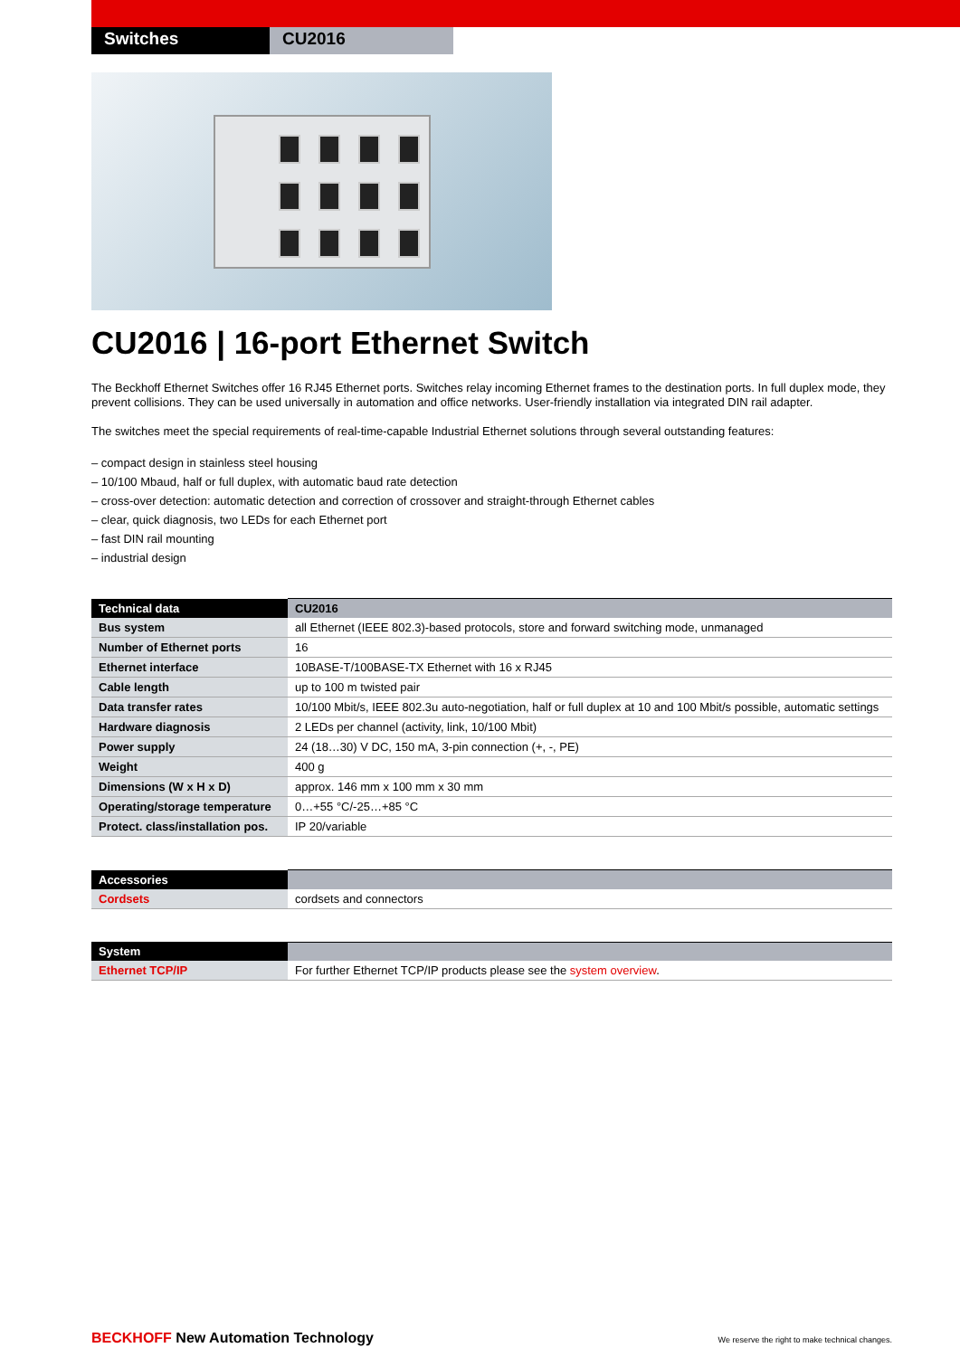Switches CU2016
CU2016 | 16-port Ethernet Switch
The Beckhoff Ethernet Switches offer 16 RJ45 Ethernet ports. Switches relay incoming Ethernet frames to the destination ports. In full duplex mode, they prevent collisions. They can be used universally in automation and office networks. User-friendly installation via integrated DIN rail adapter.
The switches meet the special requirements of real-time-capable Industrial Ethernet solutions through several outstanding features:
– compact design in stainless steel housing
– 10/100 Mbaud, half or full duplex, with automatic baud rate detection
– cross-over detection: automatic detection and correction of crossover and straight-through Ethernet cables
– clear, quick diagnosis, two LEDs for each Ethernet port
– fast DIN rail mounting
– industrial design
| Technical data | CU2016 |
| --- | --- |
| Bus system | all Ethernet (IEEE 802.3)-based protocols, store and forward switching mode, unmanaged |
| Number of Ethernet ports | 16 |
| Ethernet interface | 10BASE-T/100BASE-TX Ethernet with 16 x RJ45 |
| Cable length | up to 100 m twisted pair |
| Data transfer rates | 10/100 Mbit/s, IEEE 802.3u auto-negotiation, half or full duplex at 10 and 100 Mbit/s possible, automatic settings |
| Hardware diagnosis | 2 LEDs per channel (activity, link, 10/100 Mbit) |
| Power supply | 24 (18…30) V DC, 150 mA, 3-pin connection (+, -, PE) |
| Weight | 400 g |
| Dimensions (W x H x D) | approx. 146 mm x 100 mm x 30 mm |
| Operating/storage temperature | 0…+55 °C/-25…+85 °C |
| Protect. class/installation pos. | IP 20/variable |
| Accessories | |
| --- | --- |
| Cordsets | cordsets and connectors |
| System | |
| --- | --- |
| Ethernet TCP/IP | For further Ethernet TCP/IP products please see the system overview . |
BECKHOFF New Automation Technology
We reserve the right to make technical changes.